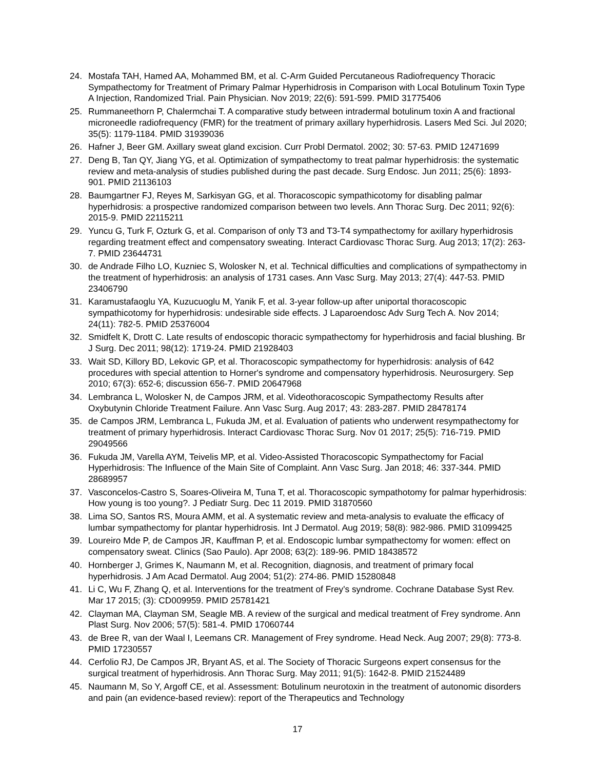24. Mostafa TAH, Hamed AA, Mohammed BM, et al. C-Arm Guided Percutaneous Radiofrequency Thoracic Sympathectomy for Treatment of Primary Palmar Hyperhidrosis in Comparison with Local Botulinum Toxin Type A Injection, Randomized Trial. Pain Physician. Nov 2019; 22(6): 591-599. PMID 31775406
25. Rummaneethorn P, Chalermchai T. A comparative study between intradermal botulinum toxin A and fractional microneedle radiofrequency (FMR) for the treatment of primary axillary hyperhidrosis. Lasers Med Sci. Jul 2020; 35(5): 1179-1184. PMID 31939036
26. Hafner J, Beer GM. Axillary sweat gland excision. Curr Probl Dermatol. 2002; 30: 57-63. PMID 12471699
27. Deng B, Tan QY, Jiang YG, et al. Optimization of sympathectomy to treat palmar hyperhidrosis: the systematic review and meta-analysis of studies published during the past decade. Surg Endosc. Jun 2011; 25(6): 1893-901. PMID 21136103
28. Baumgartner FJ, Reyes M, Sarkisyan GG, et al. Thoracoscopic sympathicotomy for disabling palmar hyperhidrosis: a prospective randomized comparison between two levels. Ann Thorac Surg. Dec 2011; 92(6): 2015-9. PMID 22115211
29. Yuncu G, Turk F, Ozturk G, et al. Comparison of only T3 and T3-T4 sympathectomy for axillary hyperhidrosis regarding treatment effect and compensatory sweating. Interact Cardiovasc Thorac Surg. Aug 2013; 17(2): 263-7. PMID 23644731
30. de Andrade Filho LO, Kuzniec S, Wolosker N, et al. Technical difficulties and complications of sympathectomy in the treatment of hyperhidrosis: an analysis of 1731 cases. Ann Vasc Surg. May 2013; 27(4): 447-53. PMID 23406790
31. Karamustafaoglu YA, Kuzucuoglu M, Yanik F, et al. 3-year follow-up after uniportal thoracoscopic sympathicotomy for hyperhidrosis: undesirable side effects. J Laparoendosc Adv Surg Tech A. Nov 2014; 24(11): 782-5. PMID 25376004
32. Smidfelt K, Drott C. Late results of endoscopic thoracic sympathectomy for hyperhidrosis and facial blushing. Br J Surg. Dec 2011; 98(12): 1719-24. PMID 21928403
33. Wait SD, Killory BD, Lekovic GP, et al. Thoracoscopic sympathectomy for hyperhidrosis: analysis of 642 procedures with special attention to Horner's syndrome and compensatory hyperhidrosis. Neurosurgery. Sep 2010; 67(3): 652-6; discussion 656-7. PMID 20647968
34. Lembranca L, Wolosker N, de Campos JRM, et al. Videothoracoscopic Sympathectomy Results after Oxybutynin Chloride Treatment Failure. Ann Vasc Surg. Aug 2017; 43: 283-287. PMID 28478174
35. de Campos JRM, Lembranca L, Fukuda JM, et al. Evaluation of patients who underwent resympathectomy for treatment of primary hyperhidrosis. Interact Cardiovasc Thorac Surg. Nov 01 2017; 25(5): 716-719. PMID 29049566
36. Fukuda JM, Varella AYM, Teivelis MP, et al. Video-Assisted Thoracoscopic Sympathectomy for Facial Hyperhidrosis: The Influence of the Main Site of Complaint. Ann Vasc Surg. Jan 2018; 46: 337-344. PMID 28689957
37. Vasconcelos-Castro S, Soares-Oliveira M, Tuna T, et al. Thoracoscopic sympathotomy for palmar hyperhidrosis: How young is too young?. J Pediatr Surg. Dec 11 2019. PMID 31870560
38. Lima SO, Santos RS, Moura AMM, et al. A systematic review and meta-analysis to evaluate the efficacy of lumbar sympathectomy for plantar hyperhidrosis. Int J Dermatol. Aug 2019; 58(8): 982-986. PMID 31099425
39. Loureiro Mde P, de Campos JR, Kauffman P, et al. Endoscopic lumbar sympathectomy for women: effect on compensatory sweat. Clinics (Sao Paulo). Apr 2008; 63(2): 189-96. PMID 18438572
40. Hornberger J, Grimes K, Naumann M, et al. Recognition, diagnosis, and treatment of primary focal hyperhidrosis. J Am Acad Dermatol. Aug 2004; 51(2): 274-86. PMID 15280848
41. Li C, Wu F, Zhang Q, et al. Interventions for the treatment of Frey's syndrome. Cochrane Database Syst Rev. Mar 17 2015; (3): CD009959. PMID 25781421
42. Clayman MA, Clayman SM, Seagle MB. A review of the surgical and medical treatment of Frey syndrome. Ann Plast Surg. Nov 2006; 57(5): 581-4. PMID 17060744
43. de Bree R, van der Waal I, Leemans CR. Management of Frey syndrome. Head Neck. Aug 2007; 29(8): 773-8. PMID 17230557
44. Cerfolio RJ, De Campos JR, Bryant AS, et al. The Society of Thoracic Surgeons expert consensus for the surgical treatment of hyperhidrosis. Ann Thorac Surg. May 2011; 91(5): 1642-8. PMID 21524489
45. Naumann M, So Y, Argoff CE, et al. Assessment: Botulinum neurotoxin in the treatment of autonomic disorders and pain (an evidence-based review): report of the Therapeutics and Technology
17